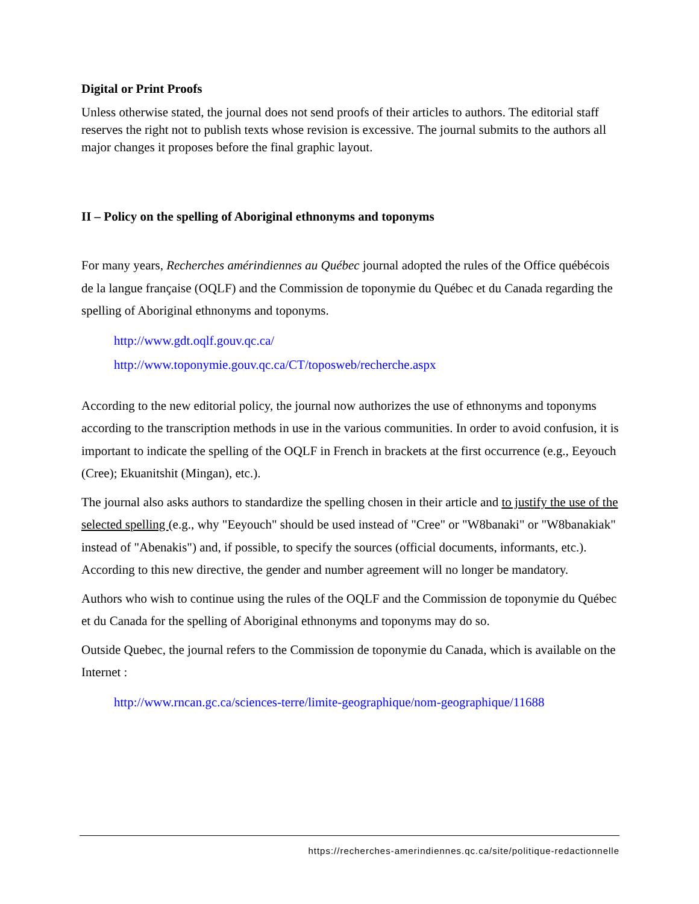Digital or Print Proofs
Unless otherwise stated, the journal does not send proofs of their articles to authors. The editorial staff reserves the right not to publish texts whose revision is excessive. The journal submits to the authors all major changes it proposes before the final graphic layout.
II – Policy on the spelling of Aboriginal ethnonyms and toponyms
For many years, Recherches amérindiennes au Québec journal adopted the rules of the Office québécois de la langue française (OQLF) and the Commission de toponymie du Québec et du Canada regarding the spelling of Aboriginal ethnonyms and toponyms.
http://www.gdt.oqlf.gouv.qc.ca/
http://www.toponymie.gouv.qc.ca/CT/toposweb/recherche.aspx
According to the new editorial policy, the journal now authorizes the use of ethnonyms and toponyms according to the transcription methods in use in the various communities. In order to avoid confusion, it is important to indicate the spelling of the OQLF in French in brackets at the first occurrence (e.g., Eeyouch (Cree); Ekuanitshit (Mingan), etc.).
The journal also asks authors to standardize the spelling chosen in their article and to justify the use of the selected spelling (e.g., why "Eeyouch" should be used instead of "Cree" or "W8banaki" or "W8banakiak" instead of "Abenakis") and, if possible, to specify the sources (official documents, informants, etc.). According to this new directive, the gender and number agreement will no longer be mandatory.
Authors who wish to continue using the rules of the OQLF and the Commission de toponymie du Québec et du Canada for the spelling of Aboriginal ethnonyms and toponyms may do so.
Outside Quebec, the journal refers to the Commission de toponymie du Canada, which is available on the Internet :
http://www.rncan.gc.ca/sciences-terre/limite-geographique/nom-geographique/11688
https://recherches-amerindiennes.qc.ca/site/politique-redactionnelle